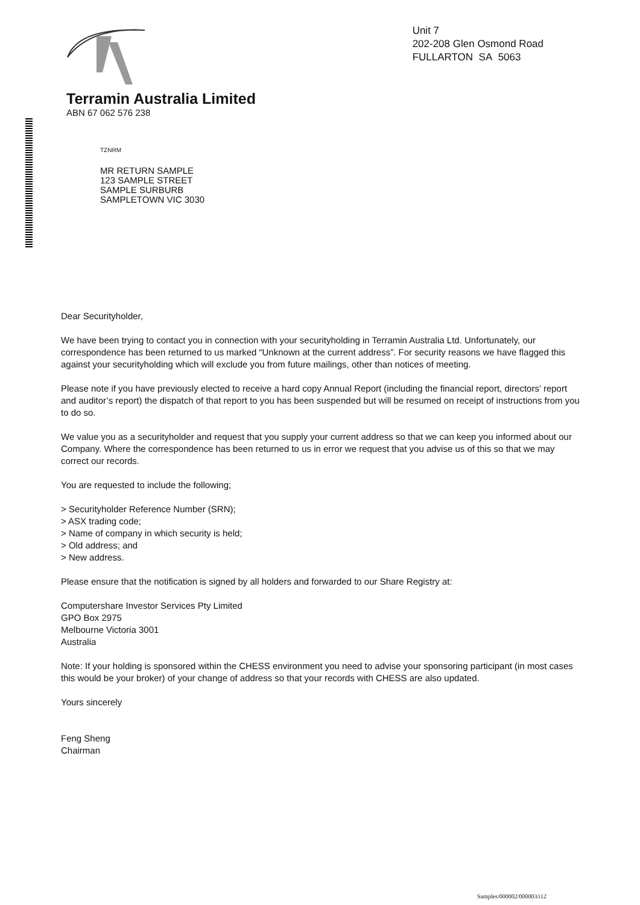Terramin Australia Limited
ABN 67 062 576 238
Unit 7
202-208 Glen Osmond Road
FULLARTON SA 5063
TZNRM
MR RETURN SAMPLE
123 SAMPLE STREET
SAMPLE SURBURB
SAMPLETOWN VIC 3030
Dear Securityholder,
We have been trying to contact you in connection with your securityholding in Terramin Australia Ltd. Unfortunately, our correspondence has been returned to us marked “Unknown at the current address”. For security reasons we have flagged this against your securityholding which will exclude you from future mailings, other than notices of meeting.
Please note if you have previously elected to receive a hard copy Annual Report (including the financial report, directors’ report and auditor’s report) the dispatch of that report to you has been suspended but will be resumed on receipt of instructions from you to do so.
We value you as a securityholder and request that you supply your current address so that we can keep you informed about our Company. Where the correspondence has been returned to us in error we request that you advise us of this so that we may correct our records.
You are requested to include the following;
> Securityholder Reference Number (SRN);
> ASX trading code;
> Name of company in which security is held;
> Old address; and
> New address.
Please ensure that the notification is signed by all holders and forwarded to our Share Registry at:
Computershare Investor Services Pty Limited
GPO Box 2975
Melbourne Victoria 3001
Australia
Note: If your holding is sponsored within the CHESS environment you need to advise your sponsoring participant (in most cases this would be your broker) of your change of address so that your records with CHESS are also updated.
Yours sincerely
Feng Sheng
Chairman
Samples/000002/000003/i12